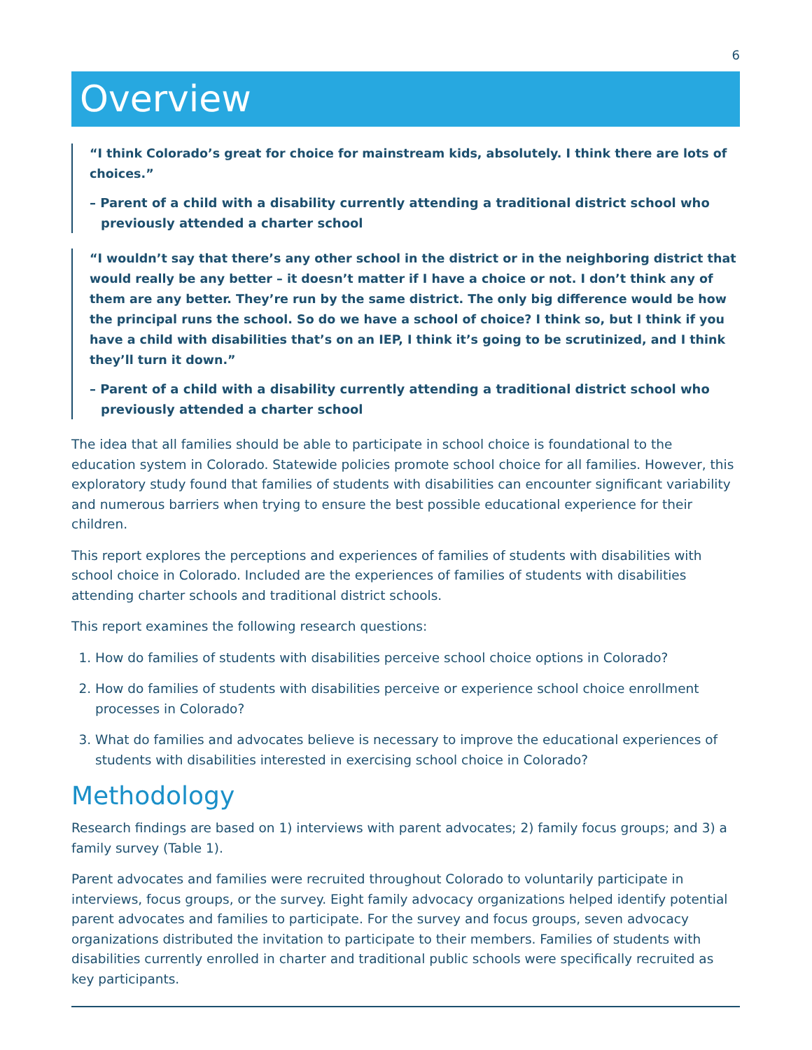6
Overview
“I think Colorado’s great for choice for mainstream kids, absolutely. I think there are lots of choices.”
– Parent of a child with a disability currently attending a traditional district school who previously attended a charter school
“I wouldn’t say that there’s any other school in the district or in the neighboring district that would really be any better – it doesn’t matter if I have a choice or not. I don’t think any of them are any better. They’re run by the same district. The only big difference would be how the principal runs the school. So do we have a school of choice? I think so, but I think if you have a child with disabilities that’s on an IEP, I think it’s going to be scrutinized, and I think they’ll turn it down.”
– Parent of a child with a disability currently attending a traditional district school who previously attended a charter school
The idea that all families should be able to participate in school choice is foundational to the education system in Colorado. Statewide policies promote school choice for all families. However, this exploratory study found that families of students with disabilities can encounter significant variability and numerous barriers when trying to ensure the best possible educational experience for their children.
This report explores the perceptions and experiences of families of students with disabilities with school choice in Colorado. Included are the experiences of families of students with disabilities attending charter schools and traditional district schools.
This report examines the following research questions:
1. How do families of students with disabilities perceive school choice options in Colorado?
2. How do families of students with disabilities perceive or experience school choice enrollment processes in Colorado?
3. What do families and advocates believe is necessary to improve the educational experiences of students with disabilities interested in exercising school choice in Colorado?
Methodology
Research findings are based on 1) interviews with parent advocates; 2) family focus groups; and 3) a family survey (Table 1).
Parent advocates and families were recruited throughout Colorado to voluntarily participate in interviews, focus groups, or the survey. Eight family advocacy organizations helped identify potential parent advocates and families to participate. For the survey and focus groups, seven advocacy organizations distributed the invitation to participate to their members. Families of students with disabilities currently enrolled in charter and traditional public schools were specifically recruited as key participants.